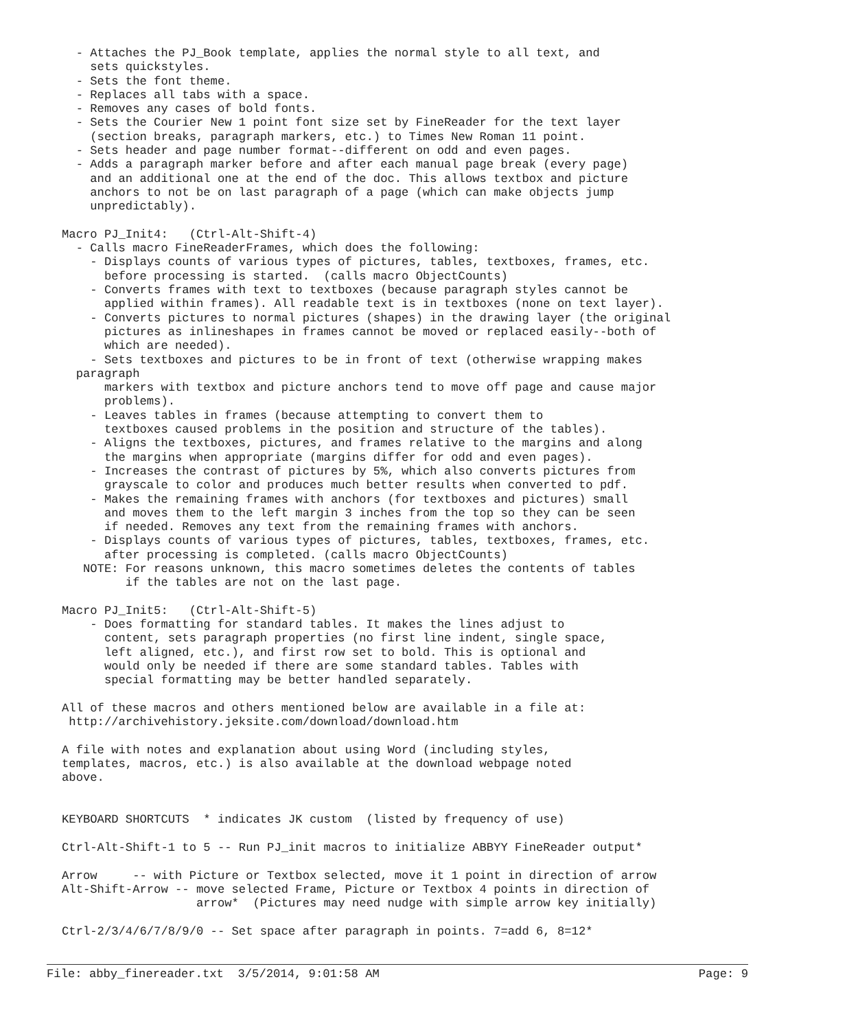- Attaches the PJ_Book template, applies the normal style to all text, and
    sets quickstyles.
  - Sets the font theme.
  - Replaces all tabs with a space.
  - Removes any cases of bold fonts.
  - Sets the Courier New 1 point font size set by FineReader for the text layer
    (section breaks, paragraph markers, etc.) to Times New Roman 11 point.
  - Sets header and page number format--different on odd and even pages.
  - Adds a paragraph marker before and after each manual page break (every page)
    and an additional one at the end of the doc. This allows textbox and picture
    anchors to not be on last paragraph of a page (which can make objects jump
    unpredictably).

Macro PJ_Init4:   (Ctrl-Alt-Shift-4)
  - Calls macro FineReaderFrames, which does the following:
    - Displays counts of various types of pictures, tables, textboxes, frames, etc.
      before processing is started.  (calls macro ObjectCounts)
    - Converts frames with text to textboxes (because paragraph styles cannot be
      applied within frames). All readable text is in textboxes (none on text layer).
    - Converts pictures to normal pictures (shapes) in the drawing layer (the original
      pictures as inlineshapes in frames cannot be moved or replaced easily--both of
      which are needed).
    - Sets textboxes and pictures to be in front of text (otherwise wrapping makes
  paragraph
      markers with textbox and picture anchors tend to move off page and cause major
      problems).
    - Leaves tables in frames (because attempting to convert them to
      textboxes caused problems in the position and structure of the tables).
    - Aligns the textboxes, pictures, and frames relative to the margins and along
      the margins when appropriate (margins differ for odd and even pages).
    - Increases the contrast of pictures by 5%, which also converts pictures from
      grayscale to color and produces much better results when converted to pdf.
    - Makes the remaining frames with anchors (for textboxes and pictures) small
      and moves them to the left margin 3 inches from the top so they can be seen
      if needed. Removes any text from the remaining frames with anchors.
    - Displays counts of various types of pictures, tables, textboxes, frames, etc.
      after processing is completed. (calls macro ObjectCounts)
   NOTE: For reasons unknown, this macro sometimes deletes the contents of tables
         if the tables are not on the last page.

Macro PJ_Init5:   (Ctrl-Alt-Shift-5)
    - Does formatting for standard tables. It makes the lines adjust to
      content, sets paragraph properties (no first line indent, single space,
      left aligned, etc.), and first row set to bold. This is optional and
      would only be needed if there are some standard tables. Tables with
      special formatting may be better handled separately.

All of these macros and others mentioned below are available in a file at:
 http://archivehistory.jeksite.com/download/download.htm

A file with notes and explanation about using Word (including styles,
templates, macros, etc.) is also available at the download webpage noted
above.


KEYBOARD SHORTCUTS  * indicates JK custom  (listed by frequency of use)

Ctrl-Alt-Shift-1 to 5 -- Run PJ_init macros to initialize ABBYY FineReader output*

Arrow     -- with Picture or Textbox selected, move it 1 point in direction of arrow
Alt-Shift-Arrow -- move selected Frame, Picture or Textbox 4 points in direction of
                   arrow*  (Pictures may need nudge with simple arrow key initially)

Ctrl-2/3/4/6/7/8/9/0 -- Set space after paragraph in points. 7=add 6, 8=12*
File: abby_finereader.txt  3/5/2014, 9:01:58 AM Page: 9